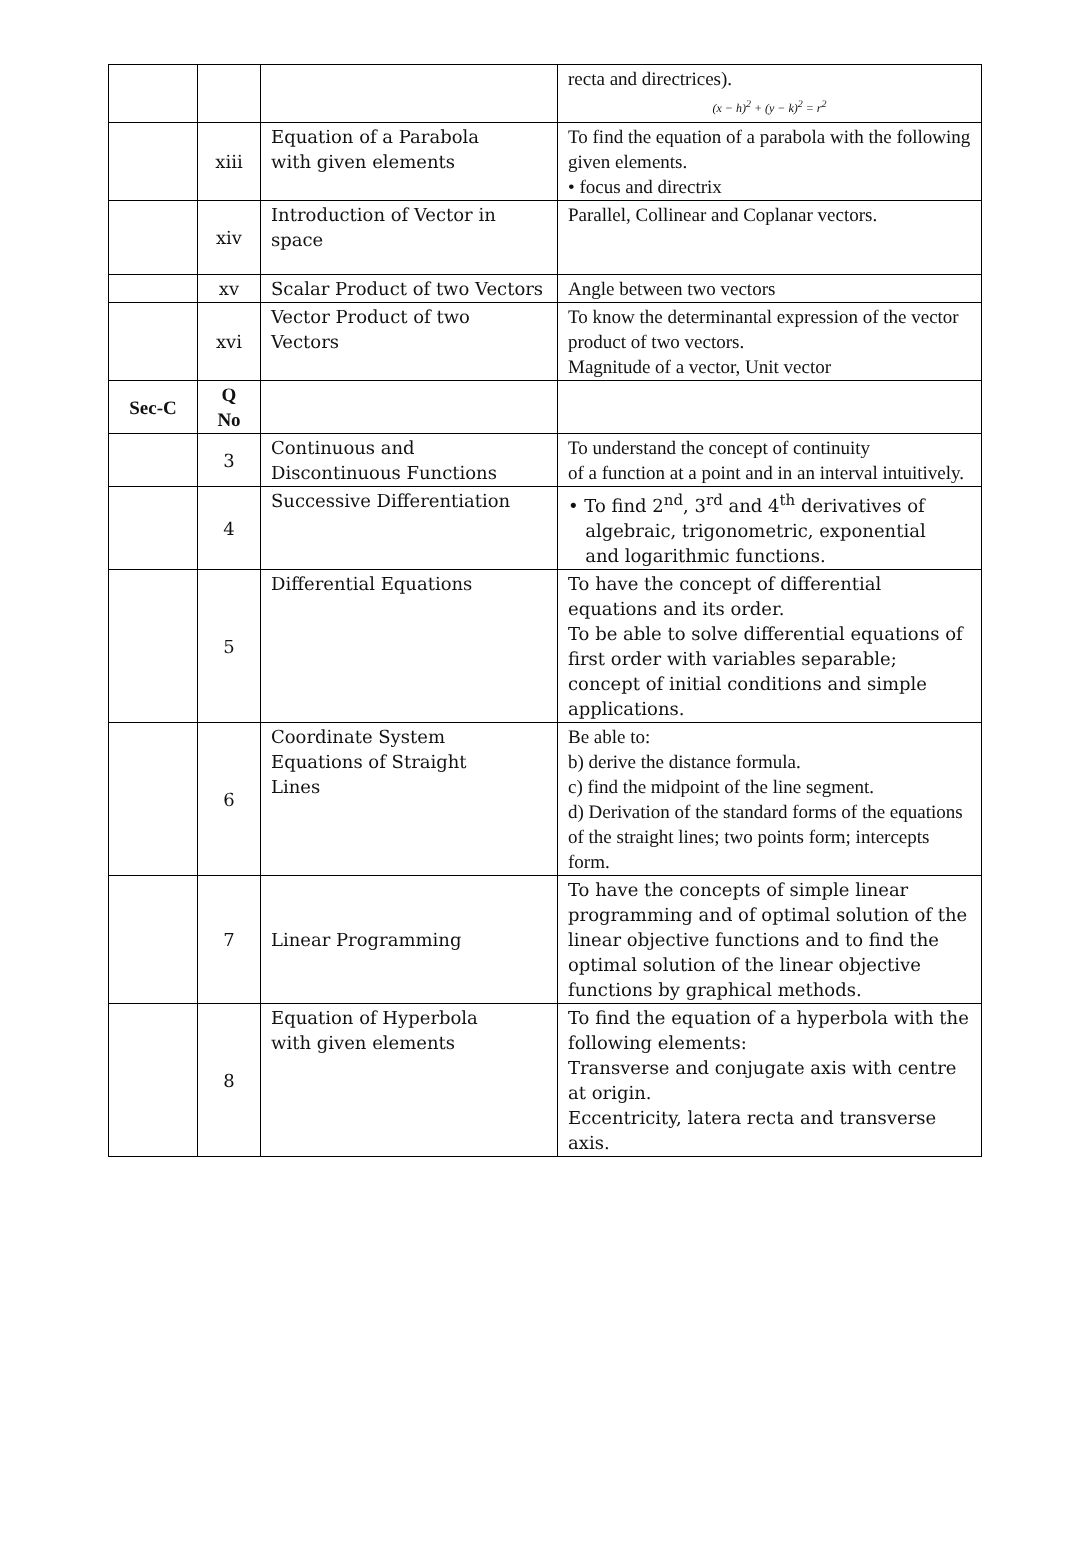| | | | recta and directrices). (x − h)<sup>2</sup> + (y − k)<sup>2</sup> = r<sup>2</sup> |
| | xiii | Equation of a Parabola with given elements | To find the equation of a parabola with the following given elements. • focus and directrix |
| | xiv | Introduction of Vector in space | Parallel, Collinear and Coplanar vectors. |
| | xv | Scalar Product of two Vectors | Angle between two vectors |
| | xvi | Vector Product of two Vectors | To know the determinantal expression of the vector product of two vectors. Magnitude of a vector, Unit vector |
| Sec-C | Q No | | |
| | 3 | Continuous and Discontinuous Functions | To understand the concept of continuity of a function at a point and in an interval intuitively. |
| | 4 | Successive Differentiation | • To find 2<sup>nd</sup>, 3<sup>rd</sup> and 4<sup>th</sup> derivatives of algebraic, trigonometric, exponential and logarithmic functions. |
| | 5 | Differential Equations | To have the concept of differential equations and its order. To be able to solve differential equations of first order with variables separable; concept of initial conditions and simple applications. |
| | 6 | Coordinate System Equations of Straight Lines | Be able to: b) derive the distance formula. c) find the midpoint of the line segment. d) Derivation of the standard forms of the equations of the straight lines; two points form; intercepts form. |
| | 7 | Linear Programming | To have the concepts of simple linear programming and of optimal solution of the linear objective functions and to find the optimal solution of the linear objective functions by graphical methods. |
| | 8 | Equation of Hyperbola with given elements | To find the equation of a hyperbola with the following elements: Transverse and conjugate axis with centre at origin. Eccentricity, latera recta and transverse axis. |